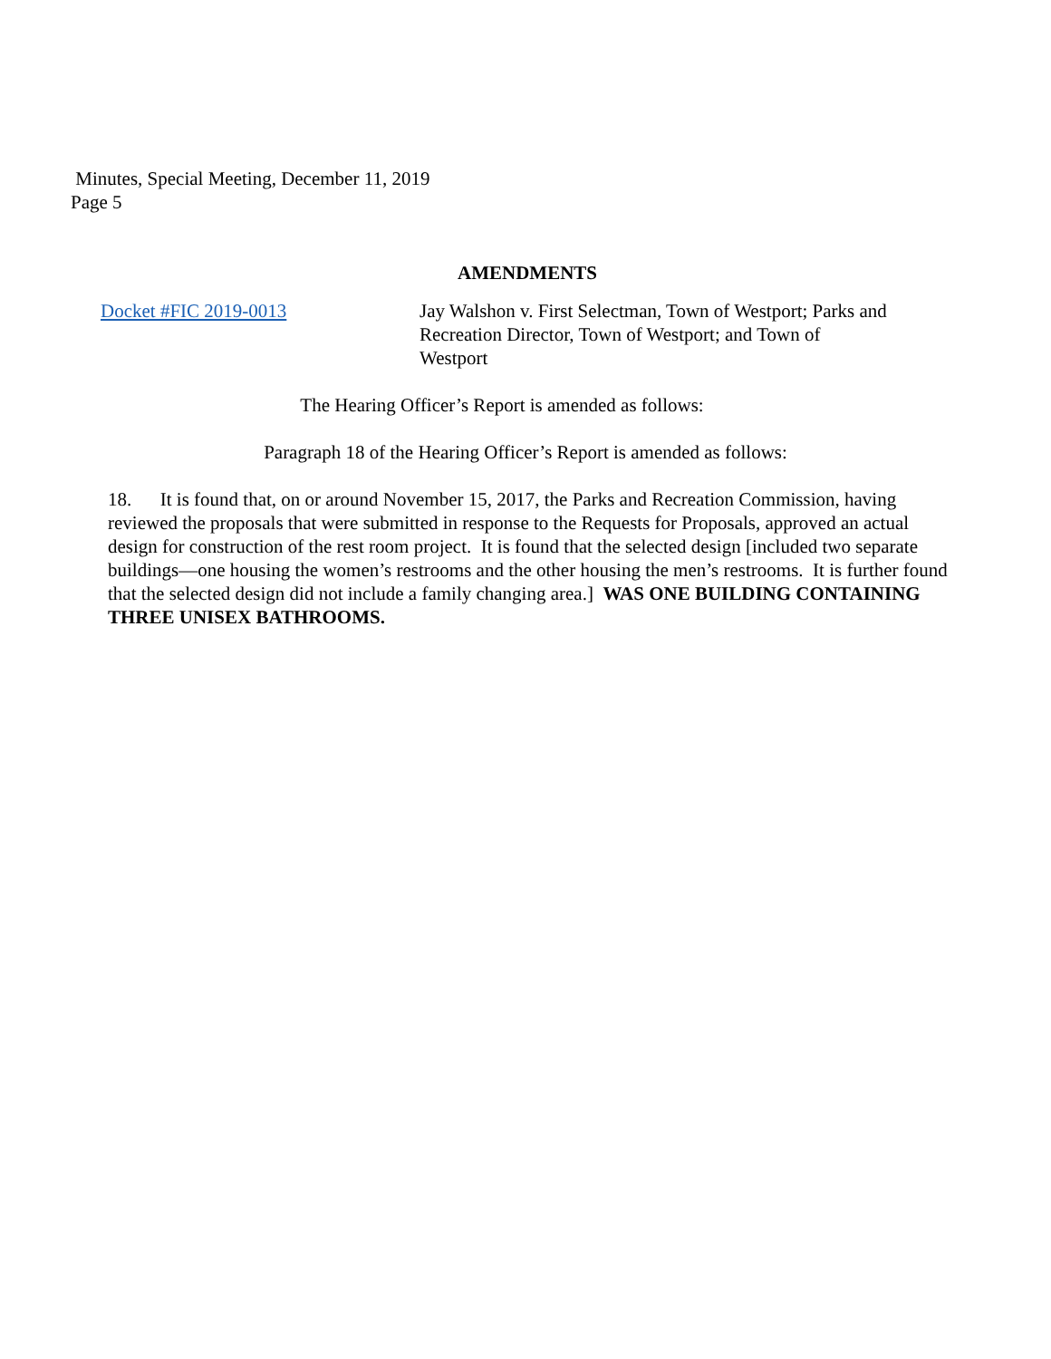Minutes, Special Meeting, December 11, 2019
Page 5
AMENDMENTS
Docket #FIC 2019-0013 Jay Walshon v. First Selectman, Town of Westport; Parks and Recreation Director, Town of Westport; and Town of Westport
The Hearing Officer’s Report is amended as follows:
Paragraph 18 of the Hearing Officer’s Report is amended as follows:
18. It is found that, on or around November 15, 2017, the Parks and Recreation Commission, having reviewed the proposals that were submitted in response to the Requests for Proposals, approved an actual design for construction of the rest room project. It is found that the selected design [included two separate buildings—one housing the women’s restrooms and the other housing the men’s restrooms. It is further found that the selected design did not include a family changing area.] WAS ONE BUILDING CONTAINING THREE UNISEX BATHROOMS.